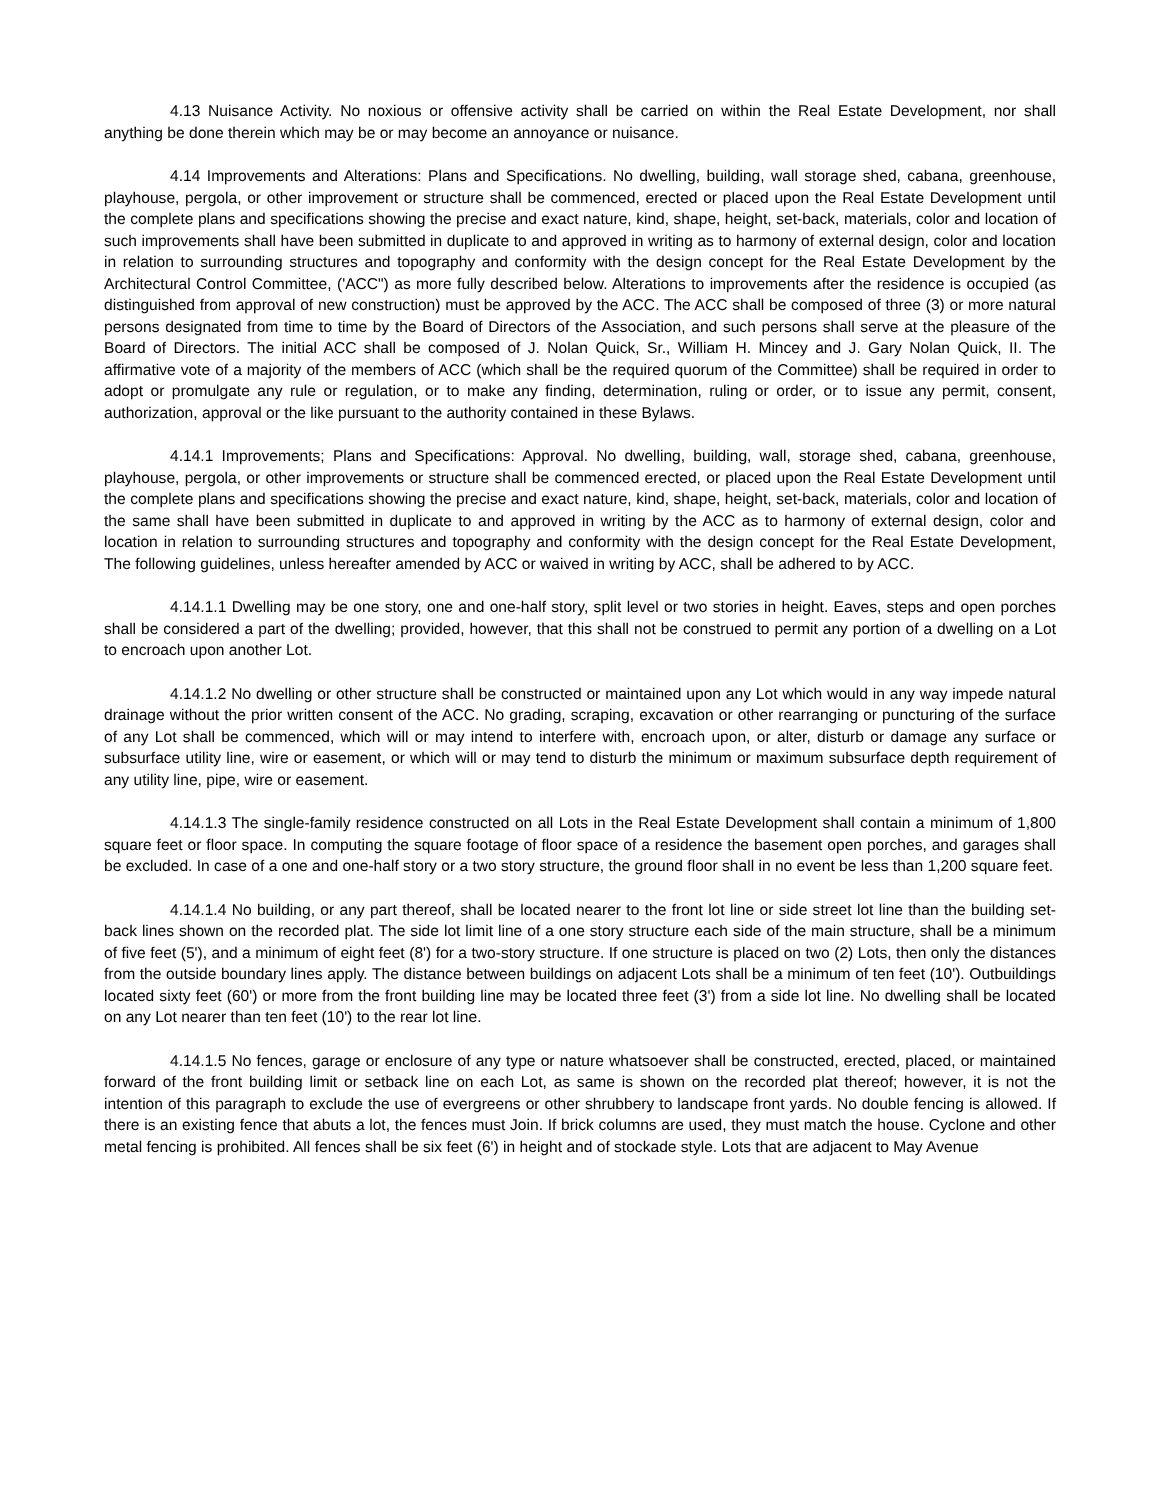4.13 Nuisance Activity. No noxious or offensive activity shall be carried on within the Real Estate Development, nor shall anything be done therein which may be or may become an annoyance or nuisance.
4.14 Improvements and Alterations: Plans and Specifications. No dwelling, building, wall storage shed, cabana, greenhouse, playhouse, pergola, or other improvement or structure shall be commenced, erected or placed upon the Real Estate Development until the complete plans and specifications showing the precise and exact nature, kind, shape, height, set-back, materials, color and location of such improvements shall have been submitted in duplicate to and approved in writing as to harmony of external design, color and location in relation to surrounding structures and topography and conformity with the design concept for the Real Estate Development by the Architectural Control Committee, ('ACC") as more fully described below. Alterations to improvements after the residence is occupied (as distinguished from approval of new construction) must be approved by the ACC. The ACC shall be composed of three (3) or more natural persons designated from time to time by the Board of Directors of the Association, and such persons shall serve at the pleasure of the Board of Directors. The initial ACC shall be composed of J. Nolan Quick, Sr., William H. Mincey and J. Gary Nolan Quick, II. The affirmative vote of a majority of the members of ACC (which shall be the required quorum of the Committee) shall be required in order to adopt or promulgate any rule or regulation, or to make any finding, determination, ruling or order, or to issue any permit, consent, authorization, approval or the like pursuant to the authority contained in these Bylaws.
4.14.1 Improvements; Plans and Specifications: Approval. No dwelling, building, wall, storage shed, cabana, greenhouse, playhouse, pergola, or other improvements or structure shall be commenced erected, or placed upon the Real Estate Development until the complete plans and specifications showing the precise and exact nature, kind, shape, height, set-back, materials, color and location of the same shall have been submitted in duplicate to and approved in writing by the ACC as to harmony of external design, color and location in relation to surrounding structures and topography and conformity with the design concept for the Real Estate Development, The following guidelines, unless hereafter amended by ACC or waived in writing by ACC, shall be adhered to by ACC.
4.14.1.1 Dwelling may be one story, one and one-half story, split level or two stories in height. Eaves, steps and open porches shall be considered a part of the dwelling; provided, however, that this shall not be construed to permit any portion of a dwelling on a Lot to encroach upon another Lot.
4.14.1.2 No dwelling or other structure shall be constructed or maintained upon any Lot which would in any way impede natural drainage without the prior written consent of the ACC. No grading, scraping, excavation or other rearranging or puncturing of the surface of any Lot shall be commenced, which will or may intend to interfere with, encroach upon, or alter, disturb or damage any surface or subsurface utility line, wire or easement, or which will or may tend to disturb the minimum or maximum subsurface depth requirement of any utility line, pipe, wire or easement.
4.14.1.3 The single-family residence constructed on all Lots in the Real Estate Development shall contain a minimum of 1,800 square feet or floor space. In computing the square footage of floor space of a residence the basement open porches, and garages shall be excluded. In case of a one and one-half story or a two story structure, the ground floor shall in no event be less than 1,200 square feet.
4.14.1.4 No building, or any part thereof, shall be located nearer to the front lot line or side street lot line than the building set-back lines shown on the recorded plat. The side lot limit line of a one story structure each side of the main structure, shall be a minimum of five feet (5'), and a minimum of eight feet (8') for a two-story structure. If one structure is placed on two (2) Lots, then only the distances from the outside boundary lines apply. The distance between buildings on adjacent Lots shall be a minimum of ten feet (10'). Outbuildings located sixty feet (60') or more from the front building line may be located three feet (3') from a side lot line. No dwelling shall be located on any Lot nearer than ten feet (10') to the rear lot line.
4.14.1.5 No fences, garage or enclosure of any type or nature whatsoever shall be constructed, erected, placed, or maintained forward of the front building limit or setback line on each Lot, as same is shown on the recorded plat thereof; however, it is not the intention of this paragraph to exclude the use of evergreens or other shrubbery to landscape front yards. No double fencing is allowed. If there is an existing fence that abuts a lot, the fences must Join. If brick columns are used, they must match the house. Cyclone and other metal fencing is prohibited. All fences shall be six feet (6') in height and of stockade style. Lots that are adjacent to May Avenue